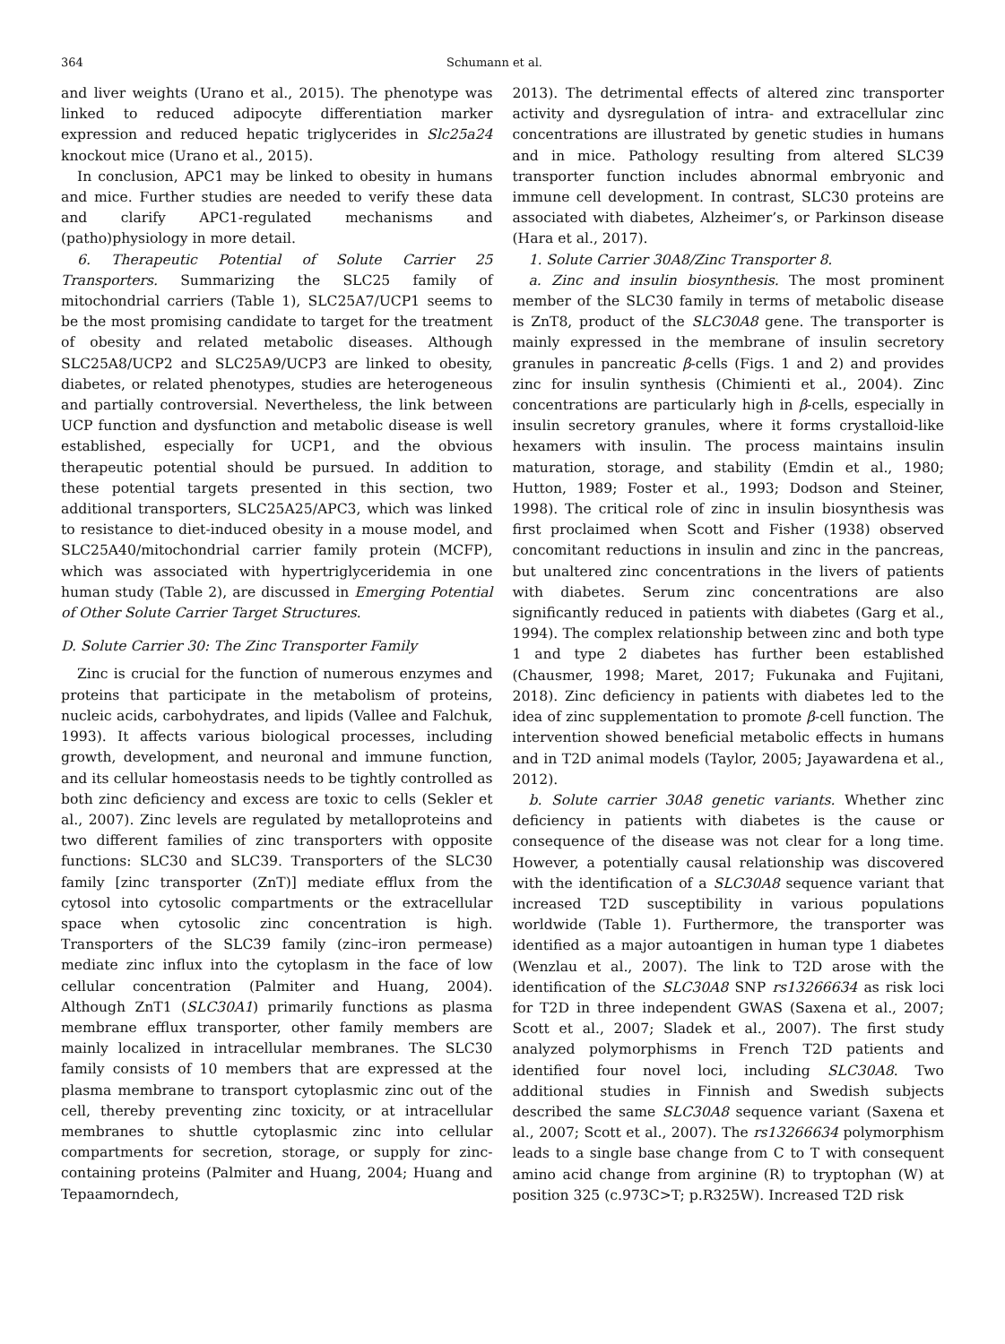364 Schumann et al.
and liver weights (Urano et al., 2015). The phenotype was linked to reduced adipocyte differentiation marker expression and reduced hepatic triglycerides in Slc25a24 knockout mice (Urano et al., 2015).
In conclusion, APC1 may be linked to obesity in humans and mice. Further studies are needed to verify these data and clarify APC1-regulated mechanisms and (patho)physiology in more detail.
6. Therapeutic Potential of Solute Carrier 25 Transporters. Summarizing the SLC25 family of mitochondrial carriers (Table 1), SLC25A7/UCP1 seems to be the most promising candidate to target for the treatment of obesity and related metabolic diseases. Although SLC25A8/UCP2 and SLC25A9/UCP3 are linked to obesity, diabetes, or related phenotypes, studies are heterogeneous and partially controversial. Nevertheless, the link between UCP function and dysfunction and metabolic disease is well established, especially for UCP1, and the obvious therapeutic potential should be pursued. In addition to these potential targets presented in this section, two additional transporters, SLC25A25/APC3, which was linked to resistance to diet-induced obesity in a mouse model, and SLC25A40/mitochondrial carrier family protein (MCFP), which was associated with hypertriglyceridemia in one human study (Table 2), are discussed in Emerging Potential of Other Solute Carrier Target Structures.
D. Solute Carrier 30: The Zinc Transporter Family
Zinc is crucial for the function of numerous enzymes and proteins that participate in the metabolism of proteins, nucleic acids, carbohydrates, and lipids (Vallee and Falchuk, 1993). It affects various biological processes, including growth, development, and neuronal and immune function, and its cellular homeostasis needs to be tightly controlled as both zinc deficiency and excess are toxic to cells (Sekler et al., 2007). Zinc levels are regulated by metalloproteins and two different families of zinc transporters with opposite functions: SLC30 and SLC39. Transporters of the SLC30 family [zinc transporter (ZnT)] mediate efflux from the cytosol into cytosolic compartments or the extracellular space when cytosolic zinc concentration is high. Transporters of the SLC39 family (zinc–iron permease) mediate zinc influx into the cytoplasm in the face of low cellular concentration (Palmiter and Huang, 2004). Although ZnT1 (SLC30A1) primarily functions as plasma membrane efflux transporter, other family members are mainly localized in intracellular membranes. The SLC30 family consists of 10 members that are expressed at the plasma membrane to transport cytoplasmic zinc out of the cell, thereby preventing zinc toxicity, or at intracellular membranes to shuttle cytoplasmic zinc into cellular compartments for secretion, storage, or supply for zinc-containing proteins (Palmiter and Huang, 2004; Huang and Tepaamorndech,
2013). The detrimental effects of altered zinc transporter activity and dysregulation of intra- and extracellular zinc concentrations are illustrated by genetic studies in humans and in mice. Pathology resulting from altered SLC39 transporter function includes abnormal embryonic and immune cell development. In contrast, SLC30 proteins are associated with diabetes, Alzheimer’s, or Parkinson disease (Hara et al., 2017).
1. Solute Carrier 30A8/Zinc Transporter 8.
a. Zinc and insulin biosynthesis. The most prominent member of the SLC30 family in terms of metabolic disease is ZnT8, product of the SLC30A8 gene. The transporter is mainly expressed in the membrane of insulin secretory granules in pancreatic β-cells (Figs. 1 and 2) and provides zinc for insulin synthesis (Chimienti et al., 2004). Zinc concentrations are particularly high in β-cells, especially in insulin secretory granules, where it forms crystalloid-like hexamers with insulin. The process maintains insulin maturation, storage, and stability (Emdin et al., 1980; Hutton, 1989; Foster et al., 1993; Dodson and Steiner, 1998). The critical role of zinc in insulin biosynthesis was first proclaimed when Scott and Fisher (1938) observed concomitant reductions in insulin and zinc in the pancreas, but unaltered zinc concentrations in the livers of patients with diabetes. Serum zinc concentrations are also significantly reduced in patients with diabetes (Garg et al., 1994). The complex relationship between zinc and both type 1 and type 2 diabetes has further been established (Chausmer, 1998; Maret, 2017; Fukunaka and Fujitani, 2018). Zinc deficiency in patients with diabetes led to the idea of zinc supplementation to promote β-cell function. The intervention showed beneficial metabolic effects in humans and in T2D animal models (Taylor, 2005; Jayawardena et al., 2012).
b. Solute carrier 30A8 genetic variants. Whether zinc deficiency in patients with diabetes is the cause or consequence of the disease was not clear for a long time. However, a potentially causal relationship was discovered with the identification of a SLC30A8 sequence variant that increased T2D susceptibility in various populations worldwide (Table 1). Furthermore, the transporter was identified as a major autoantigen in human type 1 diabetes (Wenzlau et al., 2007). The link to T2D arose with the identification of the SLC30A8 SNP rs13266634 as risk loci for T2D in three independent GWAS (Saxena et al., 2007; Scott et al., 2007; Sladek et al., 2007). The first study analyzed polymorphisms in French T2D patients and identified four novel loci, including SLC30A8. Two additional studies in Finnish and Swedish subjects described the same SLC30A8 sequence variant (Saxena et al., 2007; Scott et al., 2007). The rs13266634 polymorphism leads to a single base change from C to T with consequent amino acid change from arginine (R) to tryptophan (W) at position 325 (c.973C>T; p.R325W). Increased T2D risk